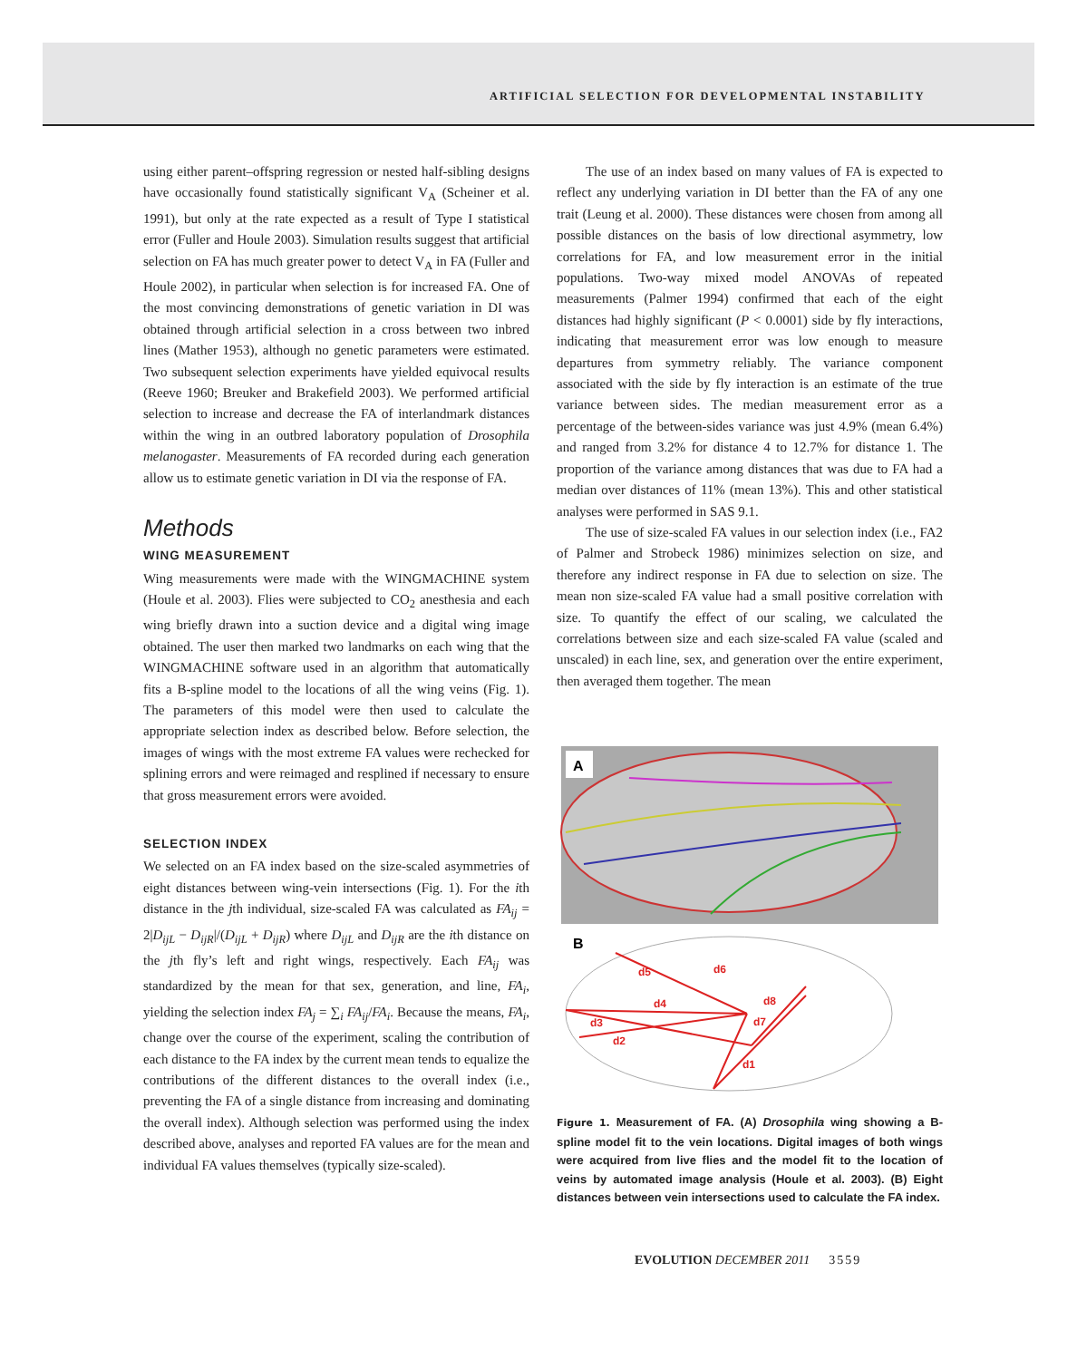ARTIFICIAL SELECTION FOR DEVELOPMENTAL INSTABILITY
using either parent–offspring regression or nested half-sibling designs have occasionally found statistically significant V<sub>A</sub> (Scheiner et al. 1991), but only at the rate expected as a result of Type I statistical error (Fuller and Houle 2003). Simulation results suggest that artificial selection on FA has much greater power to detect V<sub>A</sub> in FA (Fuller and Houle 2002), in particular when selection is for increased FA. One of the most convincing demonstrations of genetic variation in DI was obtained through artificial selection in a cross between two inbred lines (Mather 1953), although no genetic parameters were estimated. Two subsequent selection experiments have yielded equivocal results (Reeve 1960; Breuker and Brakefield 2003). We performed artificial selection to increase and decrease the FA of interlandmark distances within the wing in an outbred laboratory population of Drosophila melanogaster. Measurements of FA recorded during each generation allow us to estimate genetic variation in DI via the response of FA.
Methods
WING MEASUREMENT
Wing measurements were made with the WINGMACHINE system (Houle et al. 2003). Flies were subjected to CO<sub>2</sub> anesthesia and each wing briefly drawn into a suction device and a digital wing image obtained. The user then marked two landmarks on each wing that the WINGMACHINE software used in an algorithm that automatically fits a B-spline model to the locations of all the wing veins (Fig. 1). The parameters of this model were then used to calculate the appropriate selection index as described below. Before selection, the images of wings with the most extreme FA values were rechecked for splining errors and were reimaged and resplined if necessary to ensure that gross measurement errors were avoided.
SELECTION INDEX
We selected on an FA index based on the size-scaled asymmetries of eight distances between wing-vein intersections (Fig. 1). For the ith distance in the jth individual, size-scaled FA was calculated as FA<sub>ij</sub> = 2|D<sub>ijL</sub> − D<sub>ijR</sub>|/(D<sub>ijL</sub> + D<sub>ijR</sub>) where D<sub>ijL</sub> and D<sub>ijR</sub> are the ith distance on the jth fly’s left and right wings, respectively. Each FA<sub>ij</sub> was standardized by the mean for that sex, generation, and line, FA<sub>i</sub>, yielding the selection index FA<sub>j</sub> = ∑<sub>i</sub> FA<sub>ij</sub>/FA<sub>i</sub>. Because the means, FA<sub>i</sub>, change over the course of the experiment, scaling the contribution of each distance to the FA index by the current mean tends to equalize the contributions of the different distances to the overall index (i.e., preventing the FA of a single distance from increasing and dominating the overall index). Although selection was performed using the index described above, analyses and reported FA values are for the mean and individual FA values themselves (typically size-scaled).
The use of an index based on many values of FA is expected to reflect any underlying variation in DI better than the FA of any one trait (Leung et al. 2000). These distances were chosen from among all possible distances on the basis of low directional asymmetry, low correlations for FA, and low measurement error in the initial populations. Two-way mixed model ANOVAs of repeated measurements (Palmer 1994) confirmed that each of the eight distances had highly significant (P < 0.0001) side by fly interactions, indicating that measurement error was low enough to measure departures from symmetry reliably. The variance component associated with the side by fly interaction is an estimate of the true variance between sides. The median measurement error as a percentage of the between-sides variance was just 4.9% (mean 6.4%) and ranged from 3.2% for distance 4 to 12.7% for distance 1. The proportion of the variance among distances that was due to FA had a median over distances of 11% (mean 13%). This and other statistical analyses were performed in SAS 9.1.
The use of size-scaled FA values in our selection index (i.e., FA2 of Palmer and Strobeck 1986) minimizes selection on size, and therefore any indirect response in FA due to selection on size. The mean non size-scaled FA value had a small positive correlation with size. To quantify the effect of our scaling, we calculated the correlations between size and each size-scaled FA value (scaled and unscaled) in each line, sex, and generation over the entire experiment, then averaged them together. The mean
A
B
d5
d6
d4
d8
d3
d7
d2
d1
Figure 1. Measurement of FA. (A) Drosophila wing showing a B-spline model fit to the vein locations. Digital images of both wings were acquired from live flies and the model fit to the location of veins by automated image analysis (Houle et al. 2003). (B) Eight distances between vein intersections used to calculate the FA index.
EVOLUTION DECEMBER 2011 3559